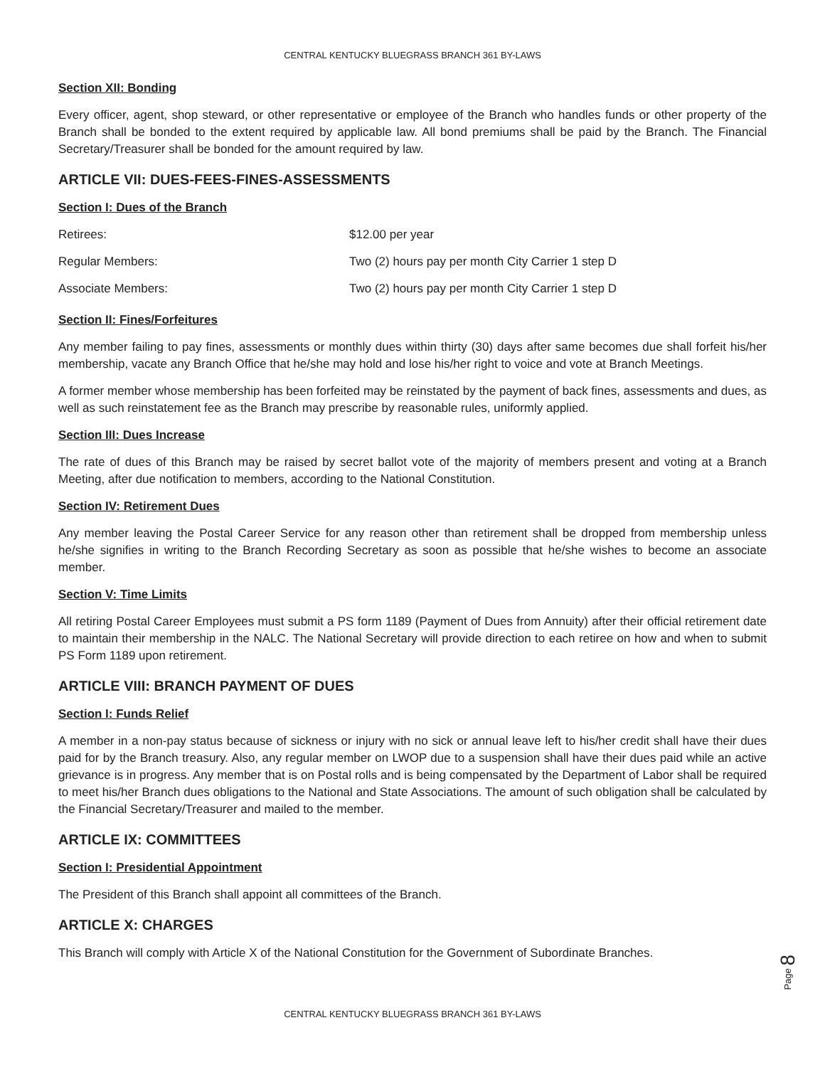CENTRAL KENTUCKY BLUEGRASS BRANCH 361 BY-LAWS
Section XII: Bonding
Every officer, agent, shop steward, or other representative or employee of the Branch who handles funds or other property of the Branch shall be bonded to the extent required by applicable law. All bond premiums shall be paid by the Branch. The Financial Secretary/Treasurer shall be bonded for the amount required by law.
ARTICLE VII: DUES-FEES-FINES-ASSESSMENTS
Section I: Dues of the Branch
| Retirees: | $12.00 per year |
| Regular Members: | Two (2) hours pay per month City Carrier 1 step D |
| Associate Members: | Two (2) hours pay per month City Carrier 1 step D |
Section II: Fines/Forfeitures
Any member failing to pay fines, assessments or monthly dues within thirty (30) days after same becomes due shall forfeit his/her membership, vacate any Branch Office that he/she may hold and lose his/her right to voice and vote at Branch Meetings.
A former member whose membership has been forfeited may be reinstated by the payment of back fines, assessments and dues, as well as such reinstatement fee as the Branch may prescribe by reasonable rules, uniformly applied.
Section III: Dues Increase
The rate of dues of this Branch may be raised by secret ballot vote of the majority of members present and voting at a Branch Meeting, after due notification to members, according to the National Constitution.
Section IV: Retirement Dues
Any member leaving the Postal Career Service for any reason other than retirement shall be dropped from membership unless he/she signifies in writing to the Branch Recording Secretary as soon as possible that he/she wishes to become an associate member.
Section V: Time Limits
All retiring Postal Career Employees must submit a PS form 1189 (Payment of Dues from Annuity) after their official retirement date to maintain their membership in the NALC. The National Secretary will provide direction to each retiree on how and when to submit PS Form 1189 upon retirement.
ARTICLE VIII: BRANCH PAYMENT OF DUES
Section I: Funds Relief
A member in a non-pay status because of sickness or injury with no sick or annual leave left to his/her credit shall have their dues paid for by the Branch treasury. Also, any regular member on LWOP due to a suspension shall have their dues paid while an active grievance is in progress. Any member that is on Postal rolls and is being compensated by the Department of Labor shall be required to meet his/her Branch dues obligations to the National and State Associations. The amount of such obligation shall be calculated by the Financial Secretary/Treasurer and mailed to the member.
ARTICLE IX: COMMITTEES
Section I: Presidential Appointment
The President of this Branch shall appoint all committees of the Branch.
ARTICLE X: CHARGES
This Branch will comply with Article X of the National Constitution for the Government of Subordinate Branches.
Page 8
CENTRAL KENTUCKY BLUEGRASS BRANCH 361 BY-LAWS